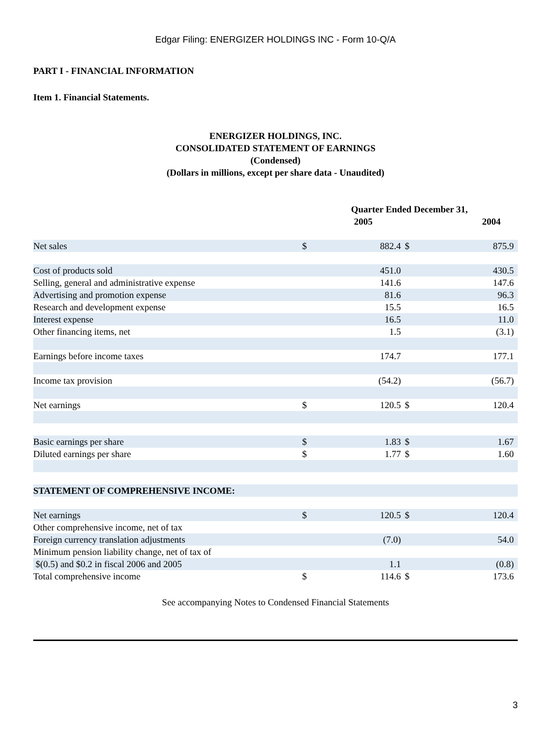Edgar Filing: ENERGIZER HOLDINGS INC - Form 10-Q/A
PART I - FINANCIAL INFORMATION
Item 1. Financial Statements.
ENERGIZER HOLDINGS, INC.
CONSOLIDATED STATEMENT OF EARNINGS
(Condensed)
(Dollars in millions, except per share data - Unaudited)
| | Quarter Ended December 31, | | | |
| --- | --- | --- | --- | --- |
| | | 2005 | | 2004 |
| Net sales | $ | 882.4 | $ | 875.9 |
| Cost of products sold | | 451.0 | | 430.5 |
| Selling, general and administrative expense | | 141.6 | | 147.6 |
| Advertising and promotion expense | | 81.6 | | 96.3 |
| Research and development expense | | 15.5 | | 16.5 |
| Interest expense | | 16.5 | | 11.0 |
| Other financing items, net | | 1.5 | | (3.1) |
| Earnings before income taxes | | 174.7 | | 177.1 |
| Income tax provision | | (54.2) | | (56.7) |
| Net earnings | $ | 120.5 | $ | 120.4 |
| Basic earnings per share | $ | 1.83 | $ | 1.67 |
| Diluted earnings per share | $ | 1.77 | $ | 1.60 |
| STATEMENT OF COMPREHENSIVE INCOME: | | | | |
| Net earnings | $ | 120.5 | $ | 120.4 |
| Other comprehensive income, net of tax | | | | |
| Foreign currency translation adjustments | | (7.0) | | 54.0 |
| Minimum pension liability change, net of tax of | | | | |
| $(0.5) and $0.2 in fiscal 2006 and 2005 | | 1.1 | | (0.8) |
| Total comprehensive income | $ | 114.6 | $ | 173.6 |
See accompanying Notes to Condensed Financial Statements
3